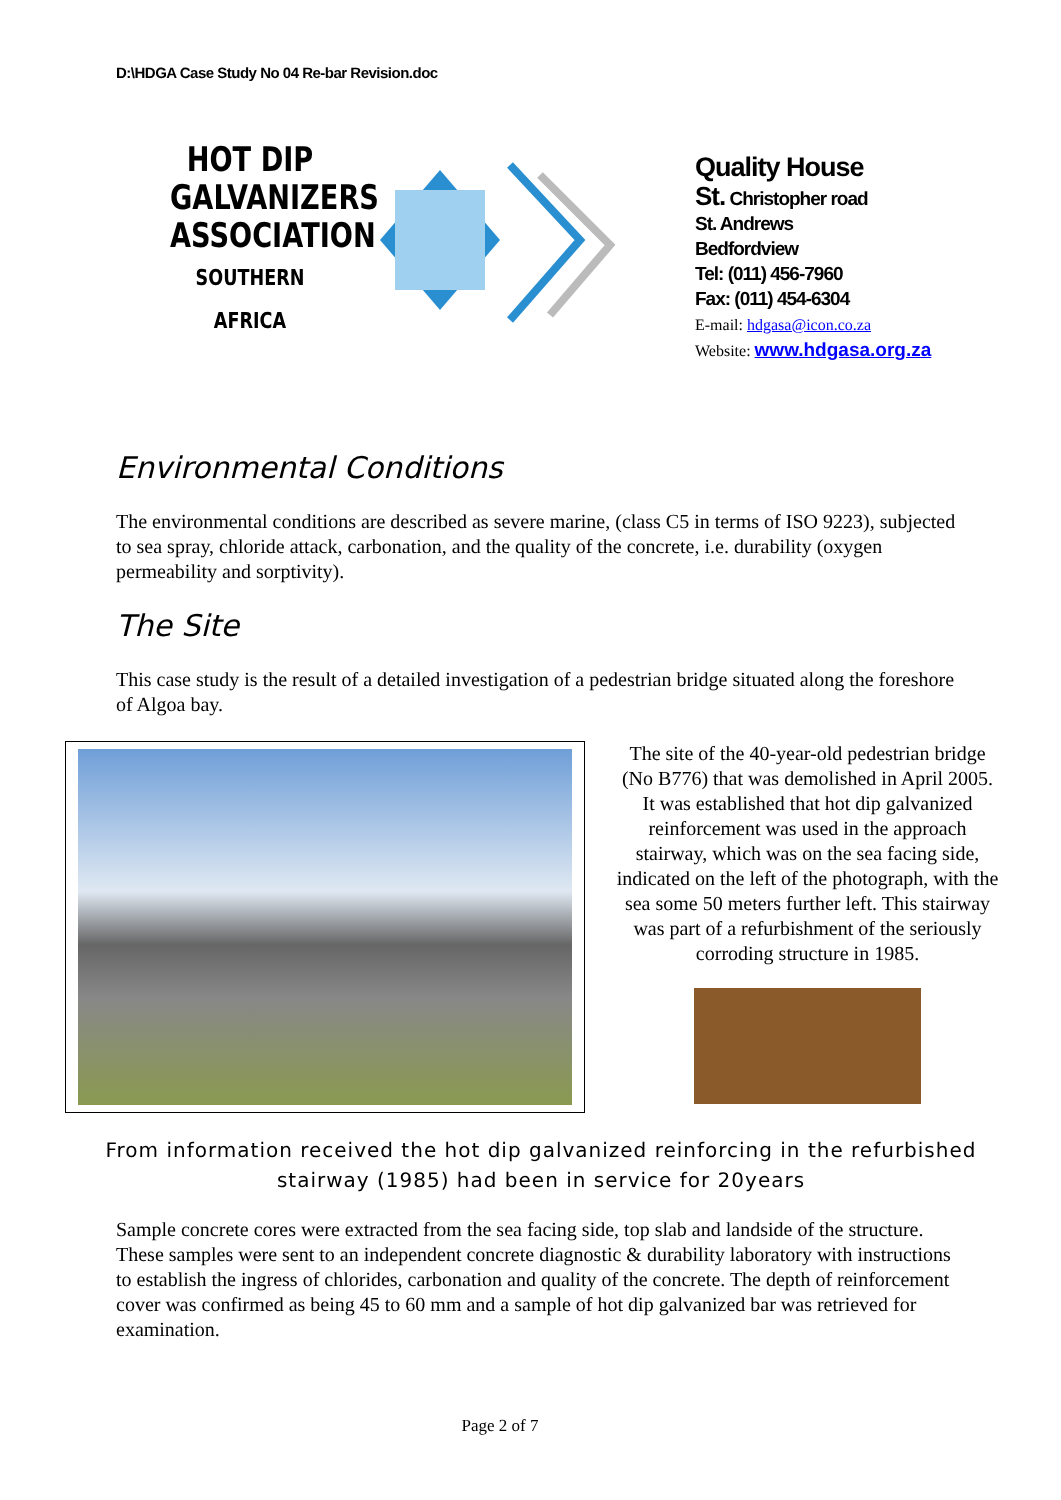D:\HDGA Case Study No 04 Re-bar Revision.doc
HOT DIP GALVANIZERS ASSOCIATION
SOUTHERN AFRICA
Quality House
St. Christopher road
St. Andrews
Bedfordview
Tel: (011) 456-7960
Fax: (011) 454-6304
E-mail: hdgasa@icon.co.za
Website: www.hdgasa.org.za
Environmental Conditions
The environmental conditions are described as severe marine, (class C5 in terms of ISO 9223), subjected to sea spray, chloride attack, carbonation, and the quality of the concrete, i.e. durability (oxygen permeability and sorptivity).
The Site
This case study is the result of a detailed investigation of a pedestrian bridge situated along the foreshore of Algoa bay.
The site of the 40-year-old pedestrian bridge (No B776) that was demolished in April 2005. It was established that hot dip galvanized reinforcement was used in the approach stairway, which was on the sea facing side, indicated on the left of the photograph, with the sea some 50 meters further left. This stairway was part of a refurbishment of the seriously corroding structure in 1985.
From information received the hot dip galvanized reinforcing in the refurbished stairway (1985) had been in service for 20years
Sample concrete cores were extracted from the sea facing side, top slab and landside of the structure. These samples were sent to an independent concrete diagnostic & durability laboratory with instructions to establish the ingress of chlorides, carbonation and quality of the concrete. The depth of reinforcement cover was confirmed as being 45 to 60 mm and a sample of hot dip galvanized bar was retrieved for examination.
Page 2 of 7